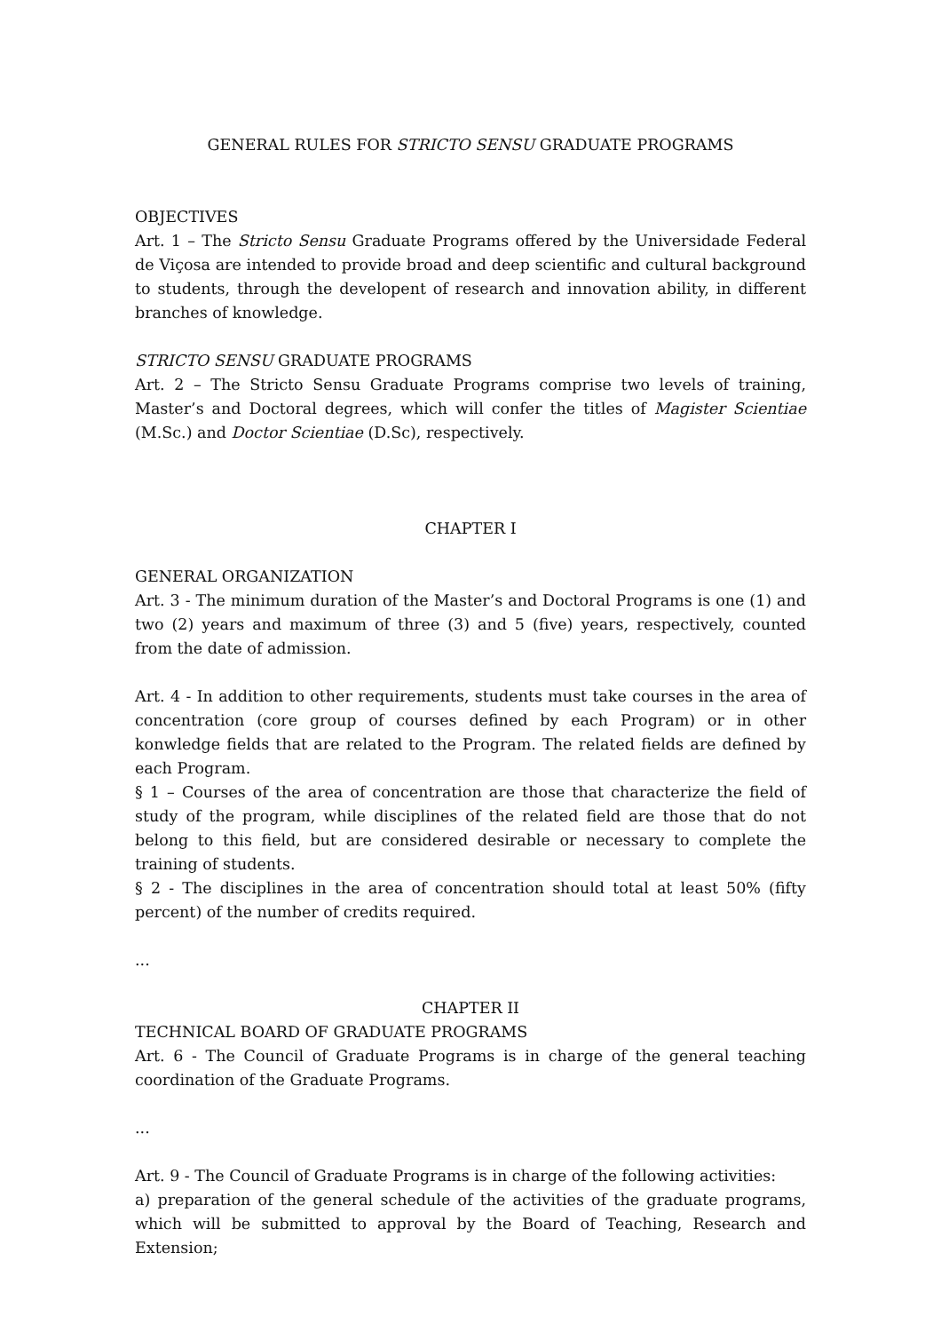GENERAL RULES FOR STRICTO SENSU GRADUATE PROGRAMS
OBJECTIVES
Art. 1 – The Stricto Sensu Graduate Programs offered by the Universidade Federal de Viçosa are intended to provide broad and deep scientific and cultural background to students, through the developent of research and innovation ability, in different branches of knowledge.
STRICTO SENSU GRADUATE PROGRAMS
Art. 2 – The Stricto Sensu Graduate Programs comprise two levels of training, Master’s and Doctoral degrees, which will confer the titles of Magister Scientiae (M.Sc.) and Doctor Scientiae (D.Sc), respectively.
CHAPTER I
GENERAL ORGANIZATION
Art. 3 - The minimum duration of the Master’s and Doctoral Programs is one (1) and two (2) years and maximum of three (3) and 5 (five) years, respectively, counted from the date of admission.
Art. 4 - In addition to other requirements, students must take courses in the area of concentration (core group of courses defined by each Program) or in other konwledge fields that are related to the Program. The related fields are defined by each Program.
§ 1 – Courses of the area of concentration are those that characterize the field of study of the program, while disciplines of the related field are those that do not belong to this field, but are considered desirable or necessary to complete the training of students.
§ 2 - The disciplines in the area of concentration should total at least 50% (fifty percent) of the number of credits required.
...
CHAPTER II
TECHNICAL BOARD OF GRADUATE PROGRAMS
Art. 6 - The Council of Graduate Programs is in charge of the general teaching coordination of the Graduate Programs.
...
Art. 9 - The Council of Graduate Programs is in charge of the following activities:
a) preparation of the general schedule of the activities of the graduate programs, which will be submitted to approval by the Board of Teaching, Research and Extension;